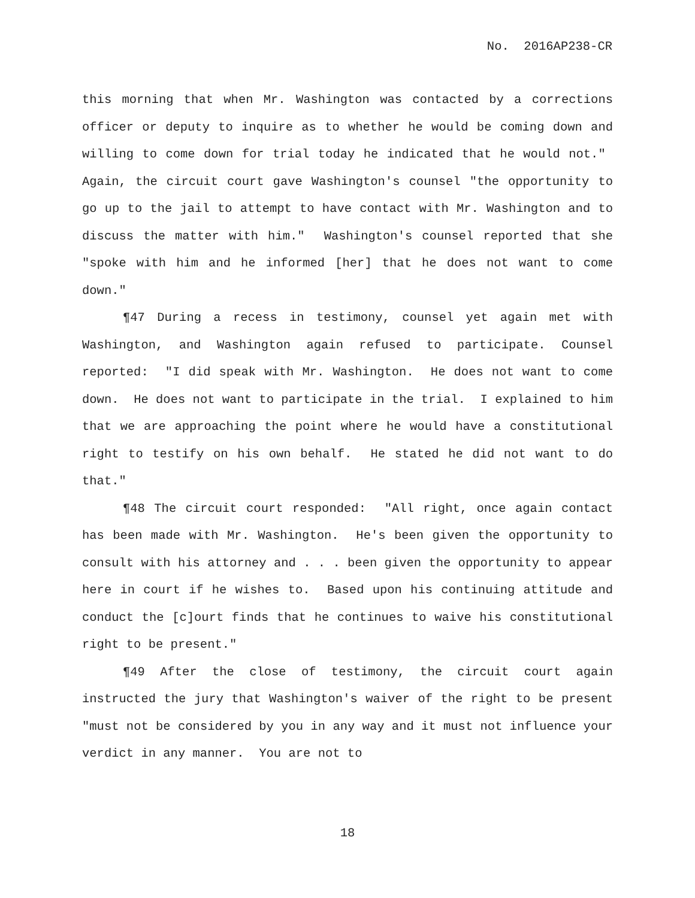No. 2016AP238-CR
this morning that when Mr. Washington was contacted by a corrections officer or deputy to inquire as to whether he would be coming down and willing to come down for trial today he indicated that he would not." Again, the circuit court gave Washington's counsel "the opportunity to go up to the jail to attempt to have contact with Mr. Washington and to discuss the matter with him." Washington's counsel reported that she "spoke with him and he informed [her] that he does not want to come down."
¶47 During a recess in testimony, counsel yet again met with Washington, and Washington again refused to participate. Counsel reported: "I did speak with Mr. Washington. He does not want to come down. He does not want to participate in the trial. I explained to him that we are approaching the point where he would have a constitutional right to testify on his own behalf. He stated he did not want to do that."
¶48 The circuit court responded: "All right, once again contact has been made with Mr. Washington. He's been given the opportunity to consult with his attorney and . . . been given the opportunity to appear here in court if he wishes to. Based upon his continuing attitude and conduct the [c]ourt finds that he continues to waive his constitutional right to be present."
¶49 After the close of testimony, the circuit court again instructed the jury that Washington's waiver of the right to be present "must not be considered by you in any way and it must not influence your verdict in any manner. You are not to
18